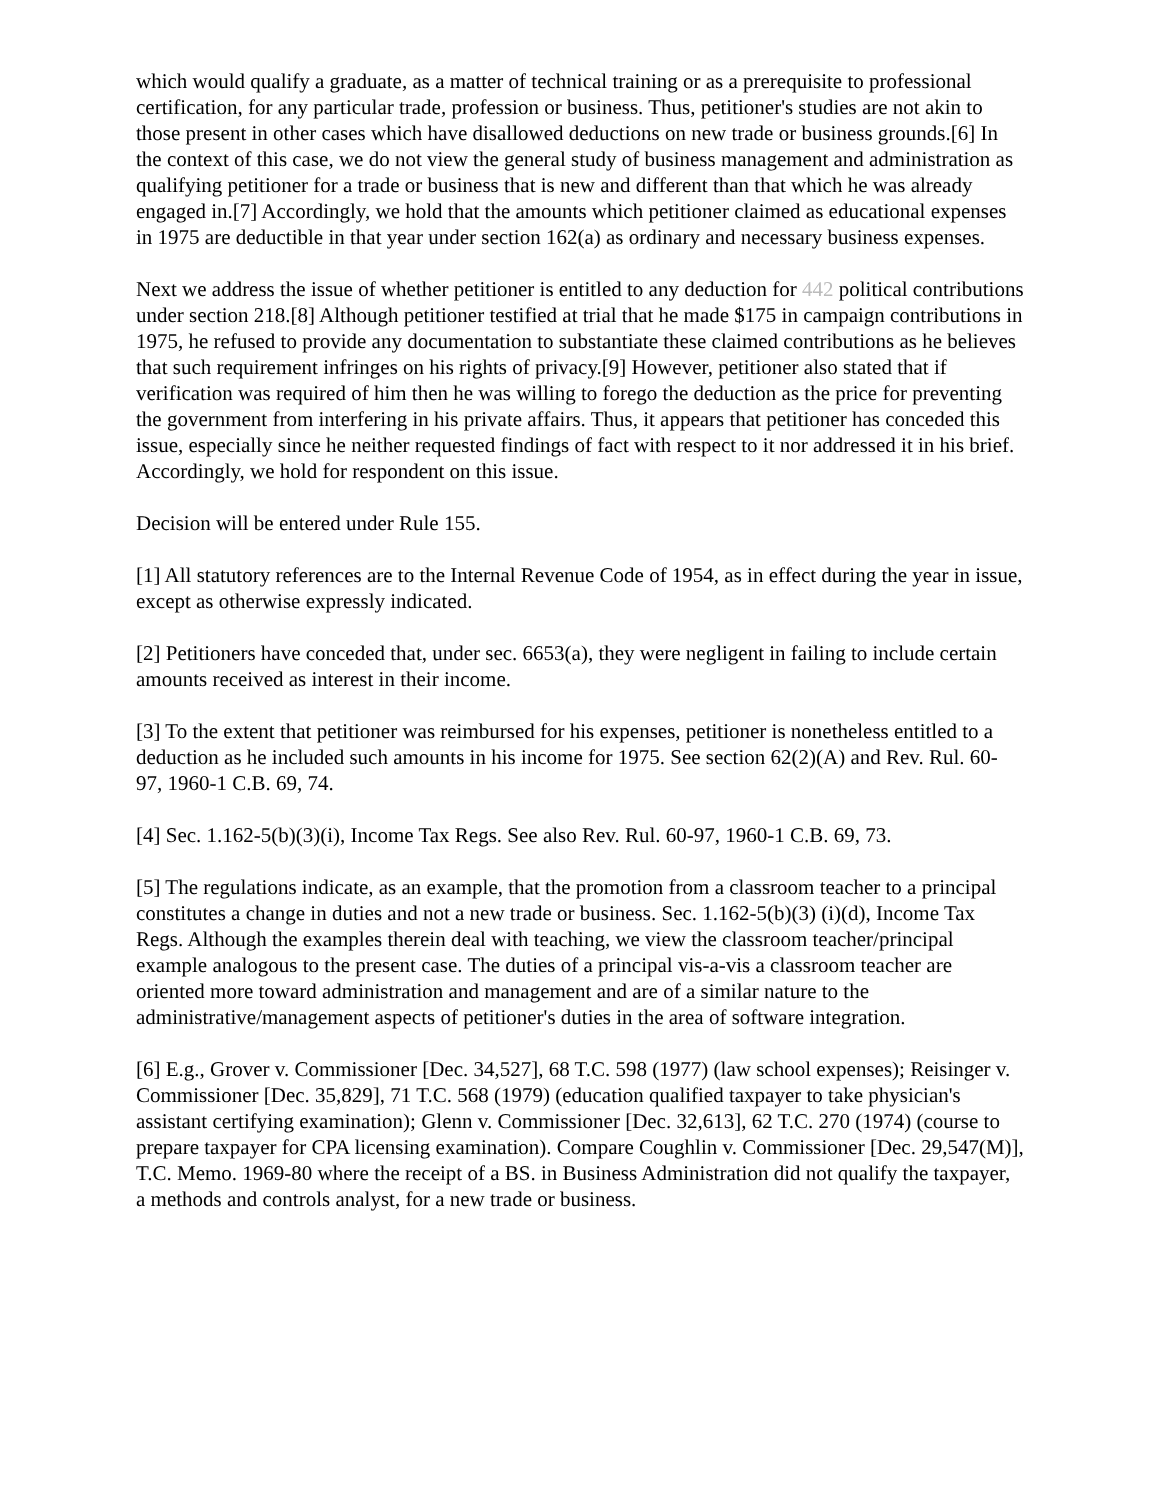which would qualify a graduate, as a matter of technical training or as a prerequisite to professional certification, for any particular trade, profession or business. Thus, petitioner's studies are not akin to those present in other cases which have disallowed deductions on new trade or business grounds.[6] In the context of this case, we do not view the general study of business management and administration as qualifying petitioner for a trade or business that is new and different than that which he was already engaged in.[7] Accordingly, we hold that the amounts which petitioner claimed as educational expenses in 1975 are deductible in that year under section 162(a) as ordinary and necessary business expenses.
Next we address the issue of whether petitioner is entitled to any deduction for 442 political contributions under section 218.[8] Although petitioner testified at trial that he made $175 in campaign contributions in 1975, he refused to provide any documentation to substantiate these claimed contributions as he believes that such requirement infringes on his rights of privacy.[9] However, petitioner also stated that if verification was required of him then he was willing to forego the deduction as the price for preventing the government from interfering in his private affairs. Thus, it appears that petitioner has conceded this issue, especially since he neither requested findings of fact with respect to it nor addressed it in his brief. Accordingly, we hold for respondent on this issue.
Decision will be entered under Rule 155.
[1] All statutory references are to the Internal Revenue Code of 1954, as in effect during the year in issue, except as otherwise expressly indicated.
[2] Petitioners have conceded that, under sec. 6653(a), they were negligent in failing to include certain amounts received as interest in their income.
[3] To the extent that petitioner was reimbursed for his expenses, petitioner is nonetheless entitled to a deduction as he included such amounts in his income for 1975. See section 62(2)(A) and Rev. Rul. 60-97, 1960-1 C.B. 69, 74.
[4] Sec. 1.162-5(b)(3)(i), Income Tax Regs. See also Rev. Rul. 60-97, 1960-1 C.B. 69, 73.
[5] The regulations indicate, as an example, that the promotion from a classroom teacher to a principal constitutes a change in duties and not a new trade or business. Sec. 1.162-5(b)(3) (i)(d), Income Tax Regs. Although the examples therein deal with teaching, we view the classroom teacher/principal example analogous to the present case. The duties of a principal vis-a-vis a classroom teacher are oriented more toward administration and management and are of a similar nature to the administrative/management aspects of petitioner's duties in the area of software integration.
[6] E.g., Grover v. Commissioner [Dec. 34,527], 68 T.C. 598 (1977) (law school expenses); Reisinger v. Commissioner [Dec. 35,829], 71 T.C. 568 (1979) (education qualified taxpayer to take physician's assistant certifying examination); Glenn v. Commissioner [Dec. 32,613], 62 T.C. 270 (1974) (course to prepare taxpayer for CPA licensing examination). Compare Coughlin v. Commissioner [Dec. 29,547(M)], T.C. Memo. 1969-80 where the receipt of a BS. in Business Administration did not qualify the taxpayer, a methods and controls analyst, for a new trade or business.